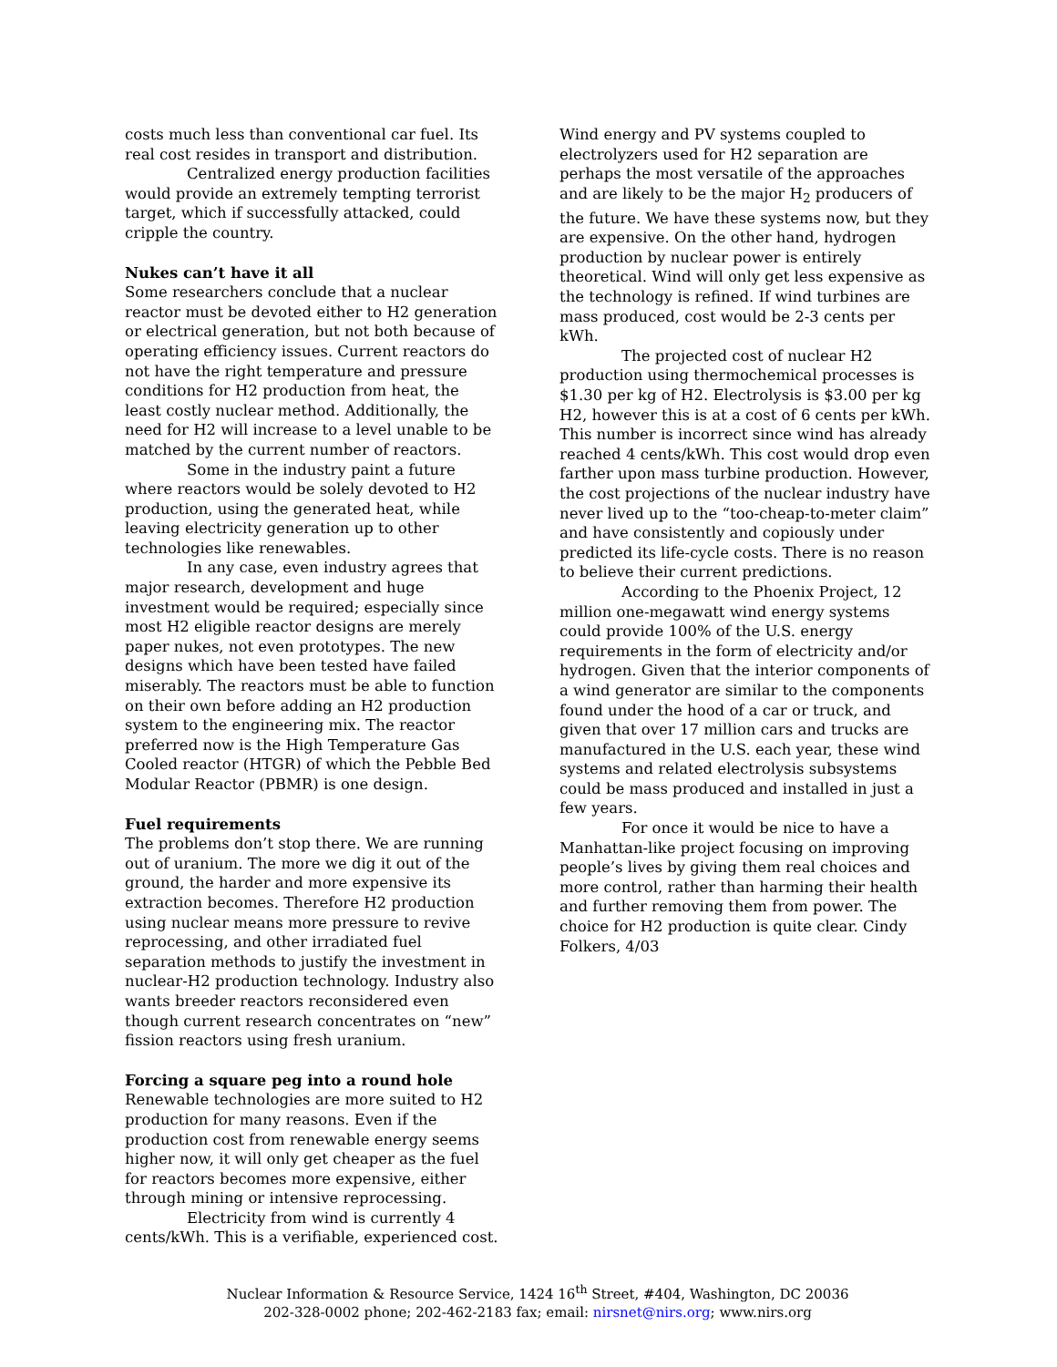costs much less than conventional car fuel. Its real cost resides in transport and distribution.
Centralized energy production facilities would provide an extremely tempting terrorist target, which if successfully attacked, could cripple the country.
Nukes can’t have it all
Some researchers conclude that a nuclear reactor must be devoted either to H2 generation or electrical generation, but not both because of operating efficiency issues. Current reactors do not have the right temperature and pressure conditions for H2 production from heat, the least costly nuclear method. Additionally, the need for H2 will increase to a level unable to be matched by the current number of reactors.
Some in the industry paint a future where reactors would be solely devoted to H2 production, using the generated heat, while leaving electricity generation up to other technologies like renewables.
In any case, even industry agrees that major research, development and huge investment would be required; especially since most H2 eligible reactor designs are merely paper nukes, not even prototypes. The new designs which have been tested have failed miserably. The reactors must be able to function on their own before adding an H2 production system to the engineering mix. The reactor preferred now is the High Temperature Gas Cooled reactor (HTGR) of which the Pebble Bed Modular Reactor (PBMR) is one design.
Fuel requirements
The problems don’t stop there. We are running out of uranium. The more we dig it out of the ground, the harder and more expensive its extraction becomes. Therefore H2 production using nuclear means more pressure to revive reprocessing, and other irradiated fuel separation methods to justify the investment in nuclear-H2 production technology. Industry also wants breeder reactors reconsidered even though current research concentrates on “new” fission reactors using fresh uranium.
Forcing a square peg into a round hole
Renewable technologies are more suited to H2 production for many reasons. Even if the production cost from renewable energy seems higher now, it will only get cheaper as the fuel for reactors becomes more expensive, either through mining or intensive reprocessing.
Electricity from wind is currently 4 cents/kWh. This is a verifiable, experienced cost.
Wind energy and PV systems coupled to electrolyzers used for H2 separation are perhaps the most versatile of the approaches and are likely to be the major H<sub>2</sub> producers of the future. We have these systems now, but they are expensive. On the other hand, hydrogen production by nuclear power is entirely theoretical. Wind will only get less expensive as the technology is refined. If wind turbines are mass produced, cost would be 2-3 cents per kWh.
The projected cost of nuclear H2 production using thermochemical processes is $1.30 per kg of H2. Electrolysis is $3.00 per kg H2, however this is at a cost of 6 cents per kWh. This number is incorrect since wind has already reached 4 cents/kWh. This cost would drop even farther upon mass turbine production. However, the cost projections of the nuclear industry have never lived up to the “too-cheap-to-meter claim” and have consistently and copiously under predicted its life-cycle costs. There is no reason to believe their current predictions.
According to the Phoenix Project, 12 million one-megawatt wind energy systems could provide 100% of the U.S. energy requirements in the form of electricity and/or hydrogen. Given that the interior components of a wind generator are similar to the components found under the hood of a car or truck, and given that over 17 million cars and trucks are manufactured in the U.S. each year, these wind systems and related electrolysis subsystems could be mass produced and installed in just a few years.
For once it would be nice to have a Manhattan-like project focusing on improving people’s lives by giving them real choices and more control, rather than harming their health and further removing them from power. The choice for H2 production is quite clear. Cindy Folkers, 4/03
Nuclear Information & Resource Service, 1424 16<sup>th</sup> Street, #404, Washington, DC 20036
202-328-0002 phone; 202-462-2183 fax; email: nirsnet@nirs.org; www.nirs.org